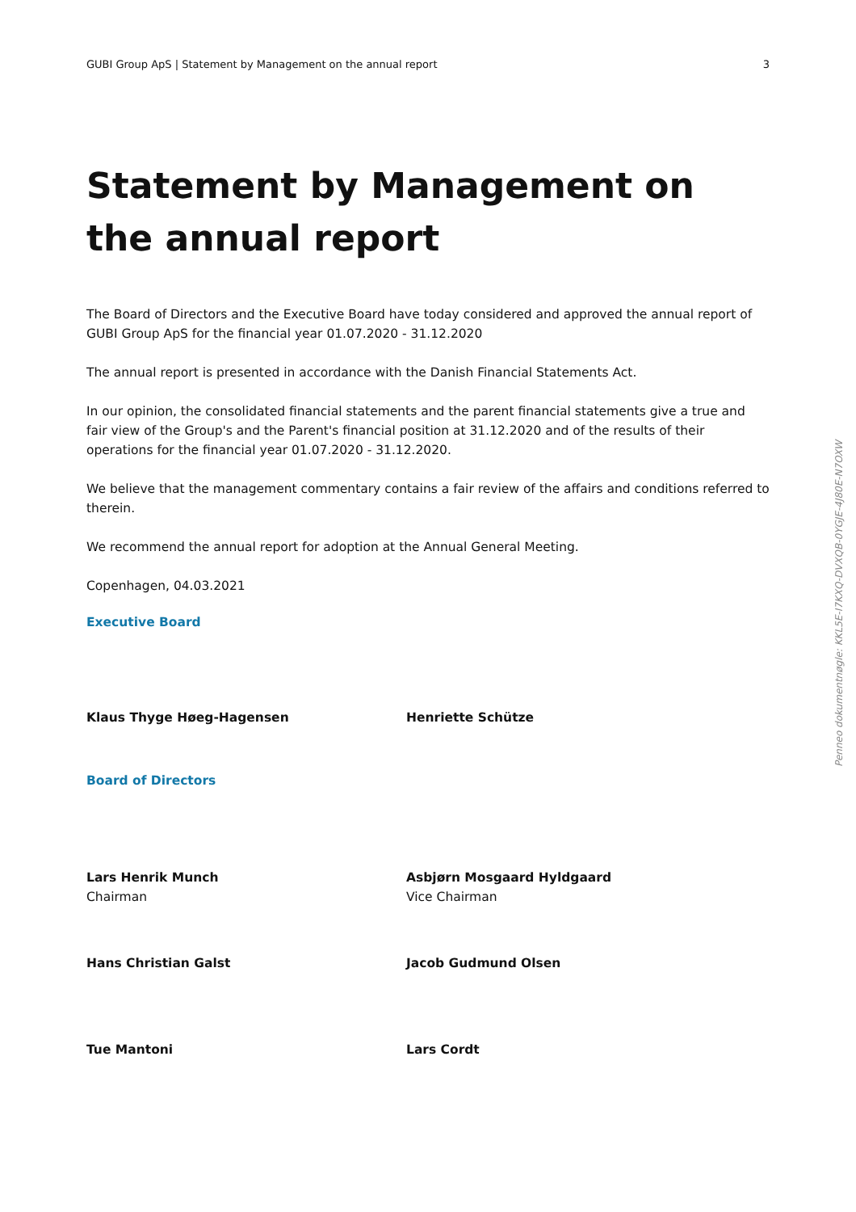GUBI Group ApS | Statement by Management on the annual report 3
Statement by Management on the annual report
The Board of Directors and the Executive Board have today considered and approved the annual report of GUBI Group ApS for the financial year 01.07.2020 - 31.12.2020
The annual report is presented in accordance with the Danish Financial Statements Act.
In our opinion, the consolidated financial statements and the parent financial statements give a true and fair view of the Group's and the Parent's financial position at 31.12.2020 and of the results of their operations for the financial year 01.07.2020 - 31.12.2020.
We believe that the management commentary contains a fair review of the affairs and conditions referred to therein.
We recommend the annual report for adoption at the Annual General Meeting.
Copenhagen, 04.03.2021
Executive Board
Klaus Thyge Høeg-Hagensen Henriette Schütze
Board of Directors
Lars Henrik Munch
Chairman
Asbjørn Mosgaard Hyldgaard
Vice Chairman
Hans Christian Galst Jacob Gudmund Olsen
Tue Mantoni Lars Cordt
Penneo dokumentnøgle: KKL5E-I7KXQ-DVXQB-0YGJE-4J80E-N7OXW